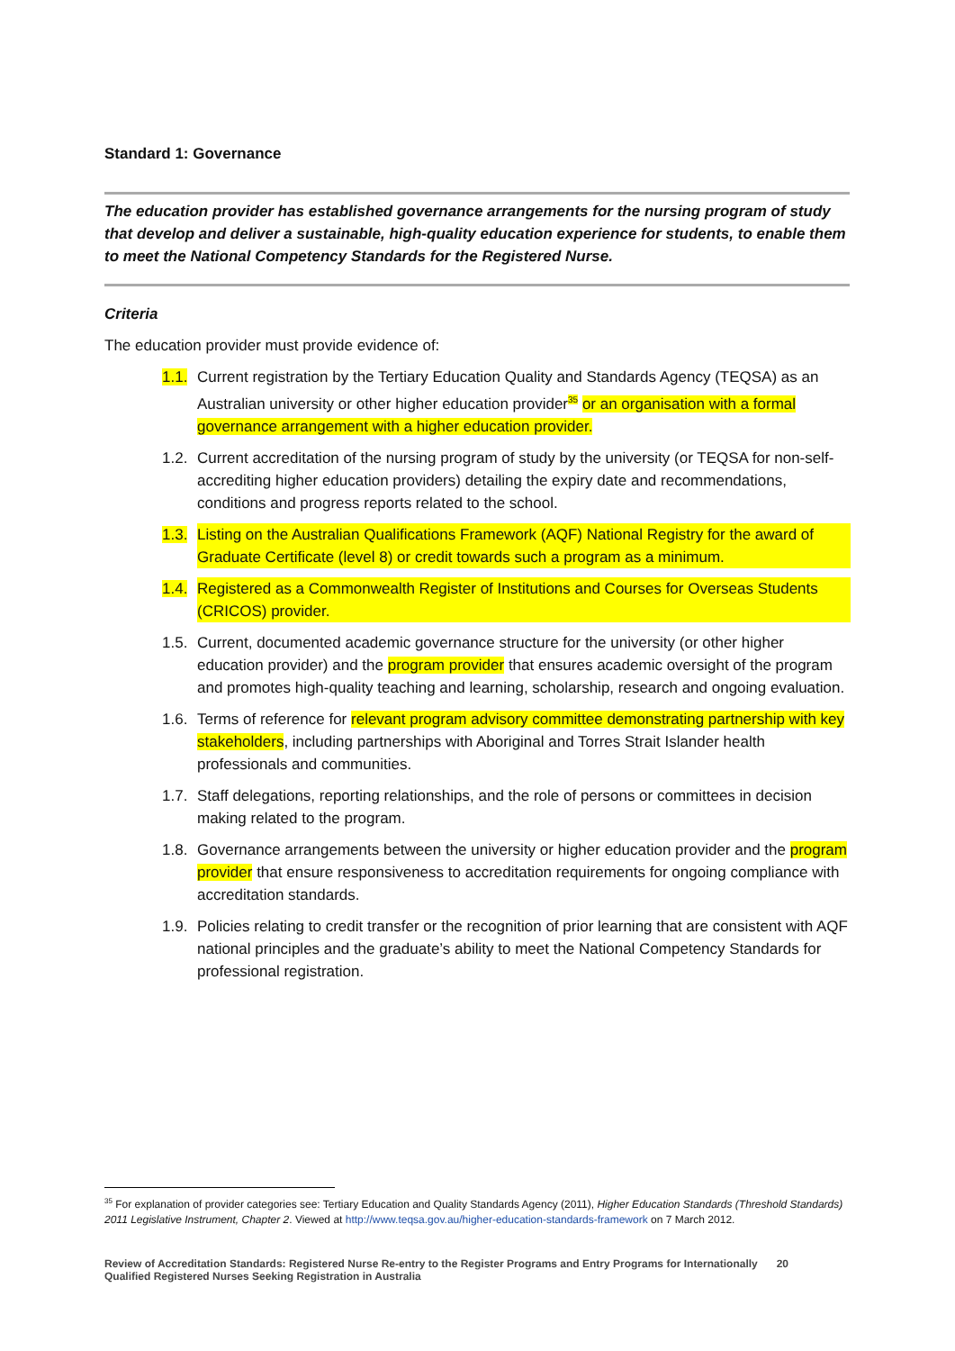Standard 1: Governance
The education provider has established governance arrangements for the nursing program of study that develop and deliver a sustainable, high-quality education experience for students, to enable them to meet the National Competency Standards for the Registered Nurse.
Criteria
The education provider must provide evidence of:
1.1. Current registration by the Tertiary Education Quality and Standards Agency (TEQSA) as an Australian university or other higher education provider<sup>35</sup> or an organisation with a formal governance arrangement with a higher education provider.
1.2. Current accreditation of the nursing program of study by the university (or TEQSA for non-self-accrediting higher education providers) detailing the expiry date and recommendations, conditions and progress reports related to the school.
1.3. Listing on the Australian Qualifications Framework (AQF) National Registry for the award of Graduate Certificate (level 8) or credit towards such a program as a minimum.
1.4. Registered as a Commonwealth Register of Institutions and Courses for Overseas Students (CRICOS) provider.
1.5. Current, documented academic governance structure for the university (or other higher education provider) and the program provider that ensures academic oversight of the program and promotes high-quality teaching and learning, scholarship, research and ongoing evaluation.
1.6. Terms of reference for relevant program advisory committee demonstrating partnership with key stakeholders, including partnerships with Aboriginal and Torres Strait Islander health professionals and communities.
1.7. Staff delegations, reporting relationships, and the role of persons or committees in decision making related to the program.
1.8. Governance arrangements between the university or higher education provider and the program provider that ensure responsiveness to accreditation requirements for ongoing compliance with accreditation standards.
1.9. Policies relating to credit transfer or the recognition of prior learning that are consistent with AQF national principles and the graduate’s ability to meet the National Competency Standards for professional registration.
<sup>35</sup> For explanation of provider categories see: Tertiary Education and Quality Standards Agency (2011), Higher Education Standards (Threshold Standards) 2011 Legislative Instrument, Chapter 2. Viewed at http://www.teqsa.gov.au/higher-education-standards-framework on 7 March 2012.
Review of Accreditation Standards: Registered Nurse Re-entry to the Register Programs and Entry Programs for Internationally Qualified Registered Nurses Seeking Registration in Australia 20